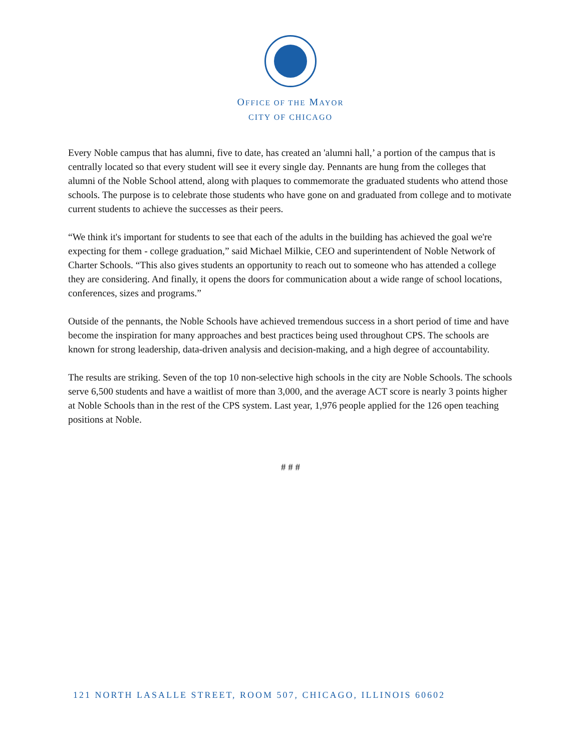OFFICE OF THE MAYOR
CITY OF CHICAGO
Every Noble campus that has alumni, five to date, has created an 'alumni hall,’ a portion of the campus that is centrally located so that every student will see it every single day. Pennants are hung from the colleges that alumni of the Noble School attend, along with plaques to commemorate the graduated students who attend those schools. The purpose is to celebrate those students who have gone on and graduated from college and to motivate current students to achieve the successes as their peers.
“We think it's important for students to see that each of the adults in the building has achieved the goal we're expecting for them - college graduation,” said Michael Milkie, CEO and superintendent of Noble Network of Charter Schools. “This also gives students an opportunity to reach out to someone who has attended a college they are considering. And finally, it opens the doors for communication about a wide range of school locations, conferences, sizes and programs.”
Outside of the pennants, the Noble Schools have achieved tremendous success in a short period of time and have become the inspiration for many approaches and best practices being used throughout CPS. The schools are known for strong leadership, data-driven analysis and decision-making, and a high degree of accountability.
The results are striking. Seven of the top 10 non-selective high schools in the city are Noble Schools. The schools serve 6,500 students and have a waitlist of more than 3,000, and the average ACT score is nearly 3 points higher at Noble Schools than in the rest of the CPS system. Last year, 1,976 people applied for the 126 open teaching positions at Noble.
# # #
121 NORTH LASALLE STREET, ROOM 507, CHICAGO, ILLINOIS 60602